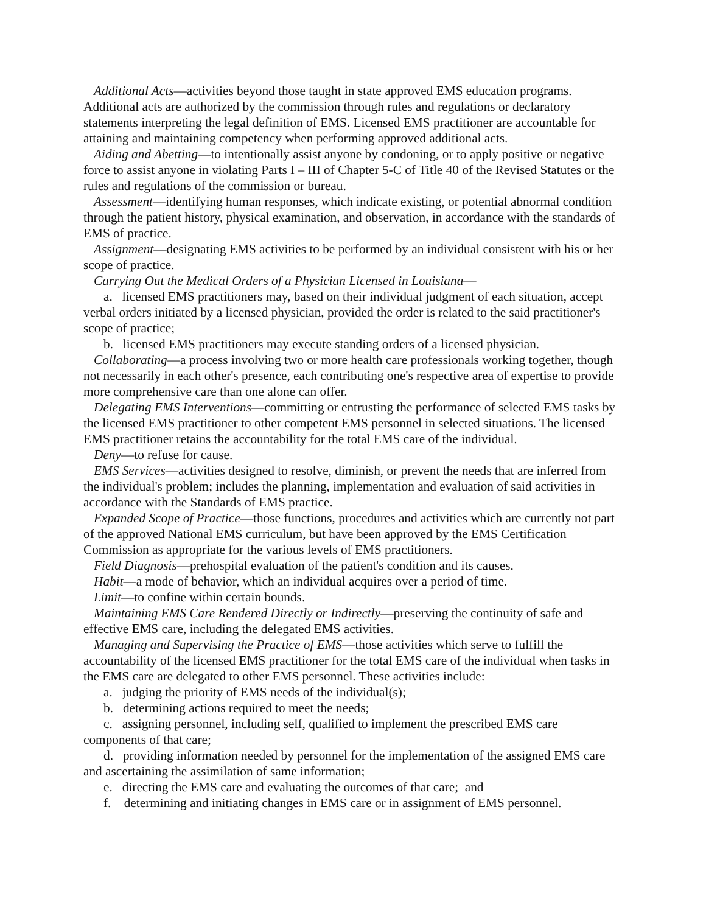Additional Acts—activities beyond those taught in state approved EMS education programs. Additional acts are authorized by the commission through rules and regulations or declaratory statements interpreting the legal definition of EMS. Licensed EMS practitioner are accountable for attaining and maintaining competency when performing approved additional acts.
Aiding and Abetting—to intentionally assist anyone by condoning, or to apply positive or negative force to assist anyone in violating Parts I – III of Chapter 5-C of Title 40 of the Revised Statutes or the rules and regulations of the commission or bureau.
Assessment—identifying human responses, which indicate existing, or potential abnormal condition through the patient history, physical examination, and observation, in accordance with the standards of EMS of practice.
Assignment—designating EMS activities to be performed by an individual consistent with his or her scope of practice.
Carrying Out the Medical Orders of a Physician Licensed in Louisiana—
a. licensed EMS practitioners may, based on their individual judgment of each situation, accept verbal orders initiated by a licensed physician, provided the order is related to the said practitioner's scope of practice;
b. licensed EMS practitioners may execute standing orders of a licensed physician.
Collaborating—a process involving two or more health care professionals working together, though not necessarily in each other's presence, each contributing one's respective area of expertise to provide more comprehensive care than one alone can offer.
Delegating EMS Interventions—committing or entrusting the performance of selected EMS tasks by the licensed EMS practitioner to other competent EMS personnel in selected situations. The licensed EMS practitioner retains the accountability for the total EMS care of the individual.
Deny—to refuse for cause.
EMS Services—activities designed to resolve, diminish, or prevent the needs that are inferred from the individual's problem; includes the planning, implementation and evaluation of said activities in accordance with the Standards of EMS practice.
Expanded Scope of Practice—those functions, procedures and activities which are currently not part of the approved National EMS curriculum, but have been approved by the EMS Certification Commission as appropriate for the various levels of EMS practitioners.
Field Diagnosis—prehospital evaluation of the patient's condition and its causes.
Habit—a mode of behavior, which an individual acquires over a period of time.
Limit—to confine within certain bounds.
Maintaining EMS Care Rendered Directly or Indirectly—preserving the continuity of safe and effective EMS care, including the delegated EMS activities.
Managing and Supervising the Practice of EMS—those activities which serve to fulfill the accountability of the licensed EMS practitioner for the total EMS care of the individual when tasks in the EMS care are delegated to other EMS personnel. These activities include:
a. judging the priority of EMS needs of the individual(s);
b. determining actions required to meet the needs;
c. assigning personnel, including self, qualified to implement the prescribed EMS care components of that care;
d. providing information needed by personnel for the implementation of the assigned EMS care and ascertaining the assimilation of same information;
e. directing the EMS care and evaluating the outcomes of that care; and
f. determining and initiating changes in EMS care or in assignment of EMS personnel.